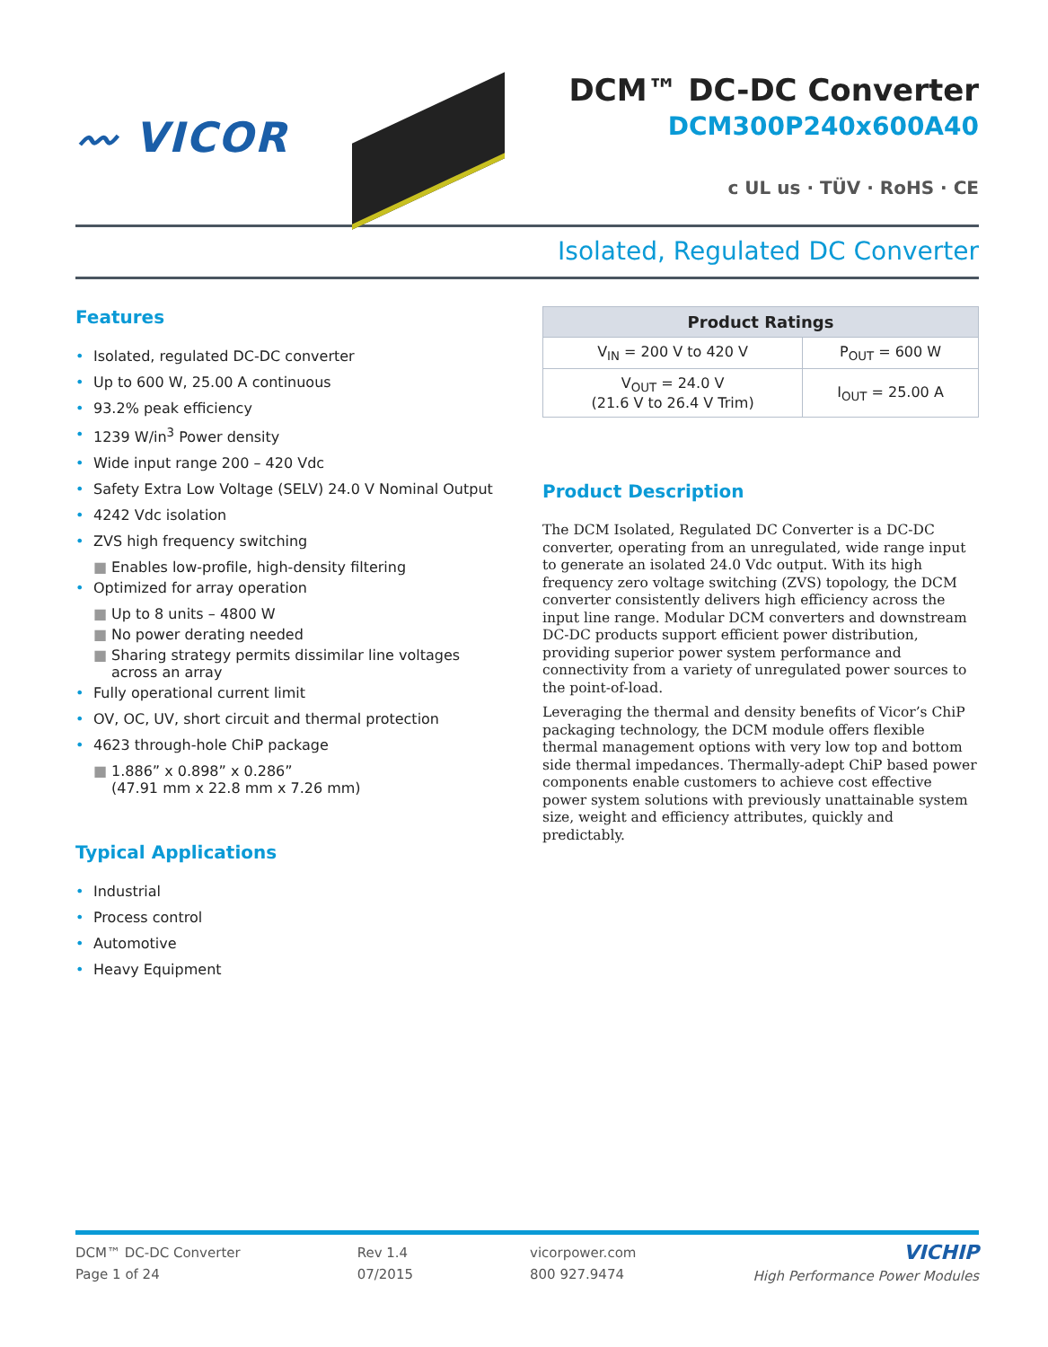〰 VICOR
DCM™ DC-DC Converter
DCM300P240x600A40
c UL us · TÜV · RoHS · CE
Isolated, Regulated DC Converter
Features
• Isolated, regulated DC-DC converter
• Up to 600 W, 25.00 A continuous
• 93.2% peak efficiency
• 1239 W/in<sup>3</sup> Power density
• Wide input range 200 – 420 Vdc
• Safety Extra Low Voltage (SELV) 24.0 V Nominal Output
• 4242 Vdc isolation
• ZVS high frequency switching
■ Enables low-profile, high-density filtering
• Optimized for array operation
■ Up to 8 units – 4800 W
■ No power derating needed
■ Sharing strategy permits dissimilar line voltages across an array
• Fully operational current limit
• OV, OC, UV, short circuit and thermal protection
• 4623 through-hole ChiP package
■ 1.886” x 0.898” x 0.286”
(47.91 mm x 22.8 mm x 7.26 mm)
Typical Applications
• Industrial
• Process control
• Automotive
• Heavy Equipment
| Product Ratings | |
| --- | --- |
| V<sub>IN</sub> = 200 V to 420 V | P<sub>OUT</sub> = 600 W |
| V<sub>OUT</sub> = 24.0 V (21.6 V to 26.4 V Trim) | I<sub>OUT</sub> = 25.00 A |
Product Description
The DCM Isolated, Regulated DC Converter is a DC-DC converter, operating from an unregulated, wide range input to generate an isolated 24.0 Vdc output. With its high frequency zero voltage switching (ZVS) topology, the DCM converter consistently delivers high efficiency across the input line range. Modular DCM converters and downstream DC-DC products support efficient power distribution, providing superior power system performance and connectivity from a variety of unregulated power sources to the point-of-load.
Leveraging the thermal and density benefits of Vicor’s ChiP packaging technology, the DCM module offers flexible thermal management options with very low top and bottom side thermal impedances. Thermally-adept ChiP based power components enable customers to achieve cost effective power system solutions with previously unattainable system size, weight and efficiency attributes, quickly and predictably.
DCM™ DC-DC Converter
Page 1 of 24
Rev 1.4
07/2015
vicorpower.com
800 927.9474
VICHIP
High Performance Power Modules